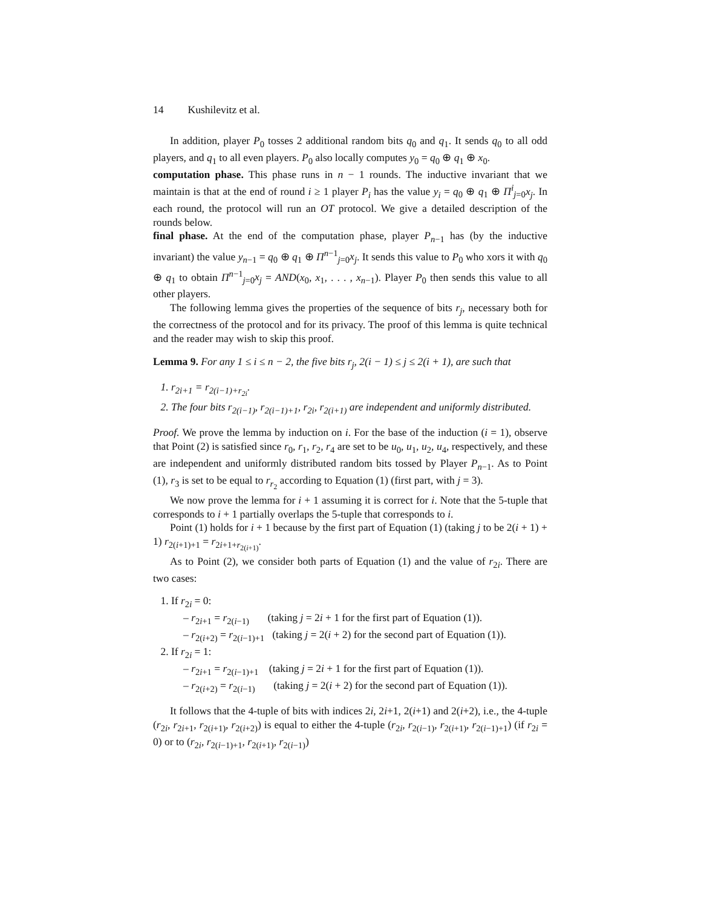14 Kushilevitz et al.
In addition, player P<sub>0</sub> tosses 2 additional random bits q<sub>0</sub> and q<sub>1</sub>. It sends q<sub>0</sub> to all odd players, and q<sub>1</sub> to all even players. P<sub>0</sub> also locally computes y<sub>0</sub> = q<sub>0</sub> ⊕ q<sub>1</sub> ⊕ x<sub>0</sub>.
computation phase. This phase runs in n − 1 rounds. The inductive invariant that we maintain is that at the end of round i ≥ 1 player P<sub>i</sub> has the value y<sub>i</sub> = q<sub>0</sub> ⊕ q<sub>1</sub> ⊕ Π<sup>i</sup><sub>j=0</sub>x<sub>j</sub>. In each round, the protocol will run an OT protocol. We give a detailed description of the rounds below.
final phase. At the end of the computation phase, player P<sub>n−1</sub> has (by the inductive invariant) the value y<sub>n−1</sub> = q<sub>0</sub> ⊕ q<sub>1</sub> ⊕ Π<sup>n−1</sup><sub>j=0</sub>x<sub>j</sub>. It sends this value to P<sub>0</sub> who xors it with q<sub>0</sub> ⊕ q<sub>1</sub> to obtain Π<sup>n−1</sup><sub>j=0</sub>x<sub>j</sub> = AND(x<sub>0</sub>, x<sub>1</sub>, . . . , x<sub>n−1</sub>). Player P<sub>0</sub> then sends this value to all other players.
The following lemma gives the properties of the sequence of bits r<sub>j</sub>, necessary both for the correctness of the protocol and for its privacy. The proof of this lemma is quite technical and the reader may wish to skip this proof.
Lemma 9. For any 1 ≤ i ≤ n − 2, the five bits r<sub>j</sub>, 2(i − 1) ≤ j ≤ 2(i + 1), are such that
1. r<sub>2i+1</sub> = r<sub>2(i−1)+r<sub>2i</sub></sub>.
2. The four bits r<sub>2(i−1)</sub>, r<sub>2(i−1)+1</sub>, r<sub>2i</sub>, r<sub>2(i+1)</sub> are independent and uniformly distributed.
Proof. We prove the lemma by induction on i. For the base of the induction (i = 1), observe that Point (2) is satisfied since r<sub>0</sub>, r<sub>1</sub>, r<sub>2</sub>, r<sub>4</sub> are set to be u<sub>0</sub>, u<sub>1</sub>, u<sub>2</sub>, u<sub>4</sub>, respectively, and these are independent and uniformly distributed random bits tossed by Player P<sub>n−1</sub>. As to Point (1), r<sub>3</sub> is set to be equal to r<sub>r<sub>2</sub></sub> according to Equation (1) (first part, with j = 3).
We now prove the lemma for i + 1 assuming it is correct for i. Note that the 5-tuple that corresponds to i + 1 partially overlaps the 5-tuple that corresponds to i.
Point (1) holds for i + 1 because by the first part of Equation (1) (taking j to be 2(i + 1) + 1) r<sub>2(i+1)+1</sub> = r<sub>2i+1+r<sub>2(i+1)</sub></sub>.
As to Point (2), we consider both parts of Equation (1) and the value of r<sub>2i</sub>. There are two cases:
1. If r<sub>2i</sub> = 0:
– r<sub>2i+1</sub> = r<sub>2(i−1)</sub> (taking j = 2i + 1 for the first part of Equation (1)).
– r<sub>2(i+2)</sub> = r<sub>2(i−1)+1</sub> (taking j = 2(i + 2) for the second part of Equation (1)).
2. If r<sub>2i</sub> = 1:
– r<sub>2i+1</sub> = r<sub>2(i−1)+1</sub> (taking j = 2i + 1 for the first part of Equation (1)).
– r<sub>2(i+2)</sub> = r<sub>2(i−1)</sub> (taking j = 2(i + 2) for the second part of Equation (1)).
It follows that the 4-tuple of bits with indices 2i, 2i+1, 2(i+1) and 2(i+2), i.e., the 4-tuple (r<sub>2i</sub>, r<sub>2i+1</sub>, r<sub>2(i+1)</sub>, r<sub>2(i+2)</sub>) is equal to either the 4-tuple (r<sub>2i</sub>, r<sub>2(i−1)</sub>, r<sub>2(i+1)</sub>, r<sub>2(i−1)+1</sub>) (if r<sub>2i</sub> = 0) or to (r<sub>2i</sub>, r<sub>2(i−1)+1</sub>, r<sub>2(i+1)</sub>, r<sub>2(i−1)</sub>)